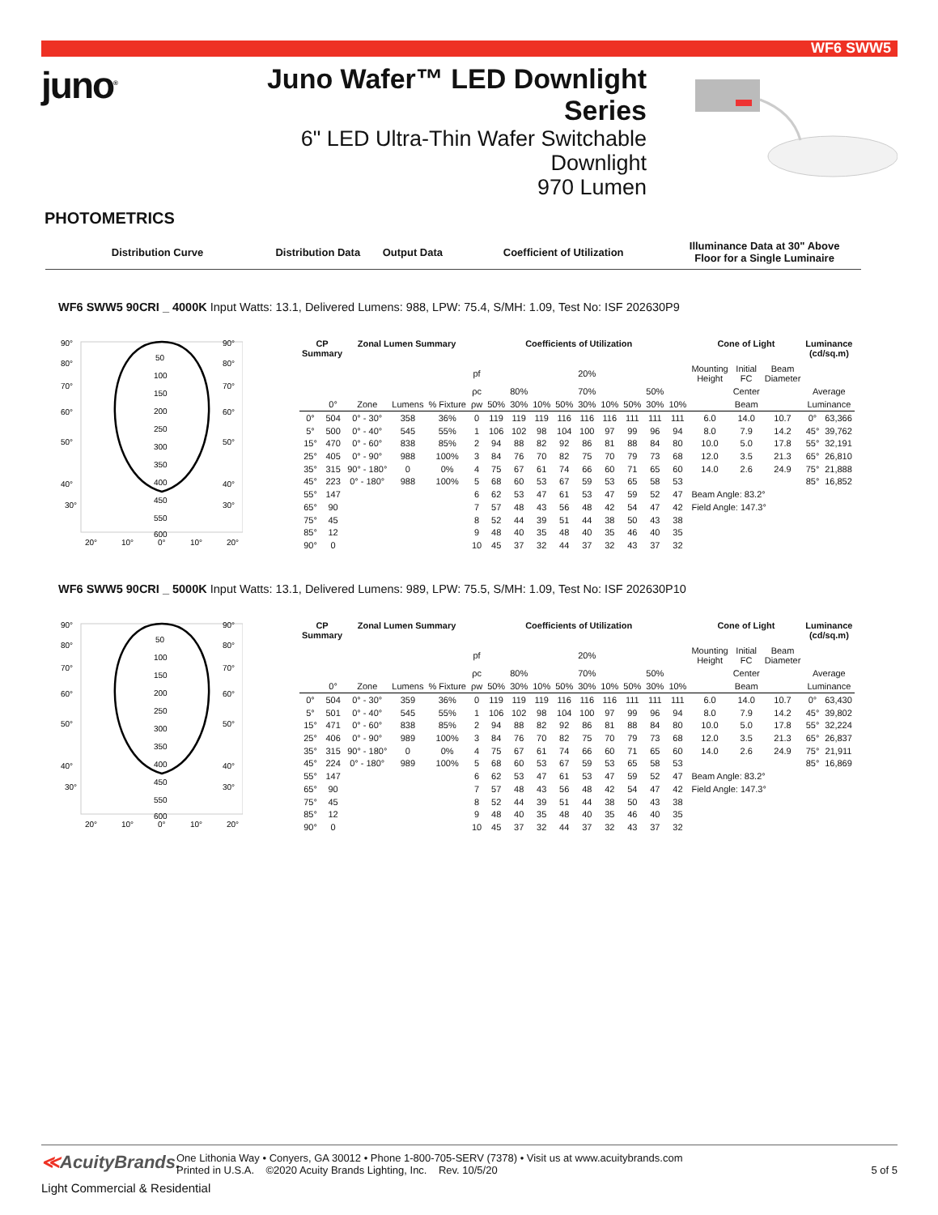WF6 SWW5
juno<sup>®</sup>
Juno Wafer™ LED Downlight Series
6" LED Ultra-Thin Wafer Switchable Downlight
970 Lumen
PHOTOMETRICS
Distribution Curve
Distribution Data
Output Data Coefficient of Utilization
Illuminance Data at 30" Above
Floor for a Single Luminaire
WF6 SWW5 90CRI _ 4000K Input Watts: 13.1, Delivered Lumens: 988, LPW: 75.4, S/MH: 1.09, Test No: ISF 202630P9
90°
90°
80°
80°
70°
70°
60°
60°
50°
50°
40°
40°
30°
30°
50
100
150
200
250
300
350
400
450
550
600
20°
10°
0°
10°
20°
| CP Summary | | Zonal Lumen Summary | | | Coefficients of Utilization | | | | | | | | | | Cone of Light | | | Luminance (cd/sq.m) | |
| --- | --- | --- | --- | --- | --- | --- | --- | --- | --- | --- | --- | --- | --- | --- | --- | --- | --- | --- | --- |
| | | | | | pf | | | | 20% | | | | | | Mounting Height | Initial FC | Beam Diameter | | |
| | | | | | ρc | 80% | | | 70% | | | 50% | | | | Center | | Average | |
| | 0° | Zone | Lumens | % Fixture | ρw | 50% | 30% | 10% | 50% | 30% | 10% | 50% | 30% | 10% | | Beam | | Luminance | |
| 0° | 504 | 0° - 30° | 358 | 36% | 0 | 119 | 119 | 119 | 116 | 116 | 116 | 111 | 111 | 111 | 6.0 | 14.0 | 10.7 | 0° | 63,366 |
| 5° | 500 | 0° - 40° | 545 | 55% | 1 | 106 | 102 | 98 | 104 | 100 | 97 | 99 | 96 | 94 | 8.0 | 7.9 | 14.2 | 45° | 39,762 |
| 15° | 470 | 0° - 60° | 838 | 85% | 2 | 94 | 88 | 82 | 92 | 86 | 81 | 88 | 84 | 80 | 10.0 | 5.0 | 17.8 | 55° | 32,191 |
| 25° | 405 | 0° - 90° | 988 | 100% | 3 | 84 | 76 | 70 | 82 | 75 | 70 | 79 | 73 | 68 | 12.0 | 3.5 | 21.3 | 65° | 26,810 |
| 35° | 315 | 90° - 180° | 0 | 0% | 4 | 75 | 67 | 61 | 74 | 66 | 60 | 71 | 65 | 60 | 14.0 | 2.6 | 24.9 | 75° | 21,888 |
| 45° | 223 | 0° - 180° | 988 | 100% | 5 | 68 | 60 | 53 | 67 | 59 | 53 | 65 | 58 | 53 | | | | 85° | 16,852 |
| 55° | 147 | | | | 6 | 62 | 53 | 47 | 61 | 53 | 47 | 59 | 52 | 47 | Beam Angle: 83.2° | | | | |
| 65° | 90 | | | | 7 | 57 | 48 | 43 | 56 | 48 | 42 | 54 | 47 | 42 | Field Angle: 147.3° | | | | |
| 75° | 45 | | | | 8 | 52 | 44 | 39 | 51 | 44 | 38 | 50 | 43 | 38 | | | | | |
| 85° | 12 | | | | 9 | 48 | 40 | 35 | 48 | 40 | 35 | 46 | 40 | 35 | | | | | |
| 90° | 0 | | | | 10 | 45 | 37 | 32 | 44 | 37 | 32 | 43 | 37 | 32 | | | | | |
WF6 SWW5 90CRI _ 5000K Input Watts: 13.1, Delivered Lumens: 989, LPW: 75.5, S/MH: 1.09, Test No: ISF 202630P10
90°
90°
80°
80°
70°
70°
60°
60°
50°
50°
40°
40°
30°
30°
50
100
150
200
250
300
350
400
450
550
600
20°
10°
0°
10°
20°
| CP Summary | | Zonal Lumen Summary | | | Coefficients of Utilization | | | | | | | | | | Cone of Light | | | Luminance (cd/sq.m) | |
| --- | --- | --- | --- | --- | --- | --- | --- | --- | --- | --- | --- | --- | --- | --- | --- | --- | --- | --- | --- |
| | | | | | pf | | | | 20% | | | | | | Mounting Height | Initial FC | Beam Diameter | | |
| | | | | | ρc | 80% | | | 70% | | | 50% | | | | Center | | Average | |
| | 0° | Zone | Lumens | % Fixture | ρw | 50% | 30% | 10% | 50% | 30% | 10% | 50% | 30% | 10% | | Beam | | Luminance | |
| 0° | 504 | 0° - 30° | 359 | 36% | 0 | 119 | 119 | 119 | 116 | 116 | 116 | 111 | 111 | 111 | 6.0 | 14.0 | 10.7 | 0° | 63,430 |
| 5° | 501 | 0° - 40° | 545 | 55% | 1 | 106 | 102 | 98 | 104 | 100 | 97 | 99 | 96 | 94 | 8.0 | 7.9 | 14.2 | 45° | 39,802 |
| 15° | 471 | 0° - 60° | 838 | 85% | 2 | 94 | 88 | 82 | 92 | 86 | 81 | 88 | 84 | 80 | 10.0 | 5.0 | 17.8 | 55° | 32,224 |
| 25° | 406 | 0° - 90° | 989 | 100% | 3 | 84 | 76 | 70 | 82 | 75 | 70 | 79 | 73 | 68 | 12.0 | 3.5 | 21.3 | 65° | 26,837 |
| 35° | 315 | 90° - 180° | 0 | 0% | 4 | 75 | 67 | 61 | 74 | 66 | 60 | 71 | 65 | 60 | 14.0 | 2.6 | 24.9 | 75° | 21,911 |
| 45° | 224 | 0° - 180° | 989 | 100% | 5 | 68 | 60 | 53 | 67 | 59 | 53 | 65 | 58 | 53 | | | | 85° | 16,869 |
| 55° | 147 | | | | 6 | 62 | 53 | 47 | 61 | 53 | 47 | 59 | 52 | 47 | Beam Angle: 83.2° | | | | |
| 65° | 90 | | | | 7 | 57 | 48 | 43 | 56 | 48 | 42 | 54 | 47 | 42 | Field Angle: 147.3° | | | | |
| 75° | 45 | | | | 8 | 52 | 44 | 39 | 51 | 44 | 38 | 50 | 43 | 38 | | | | | |
| 85° | 12 | | | | 9 | 48 | 40 | 35 | 48 | 40 | 35 | 46 | 40 | 35 | | | | | |
| 90° | 0 | | | | 10 | 45 | 37 | 32 | 44 | 37 | 32 | 43 | 37 | 32 | | | | | |
≪AcuityBrands.
One Lithonia Way • Conyers, GA 30012 • Phone 1-800-705-SERV (7378) • Visit us at www.acuitybrands.com
Printed in U.S.A. ©2020 Acuity Brands Lighting, Inc. Rev. 10/5/20
5 of 5
Light Commercial & Residential